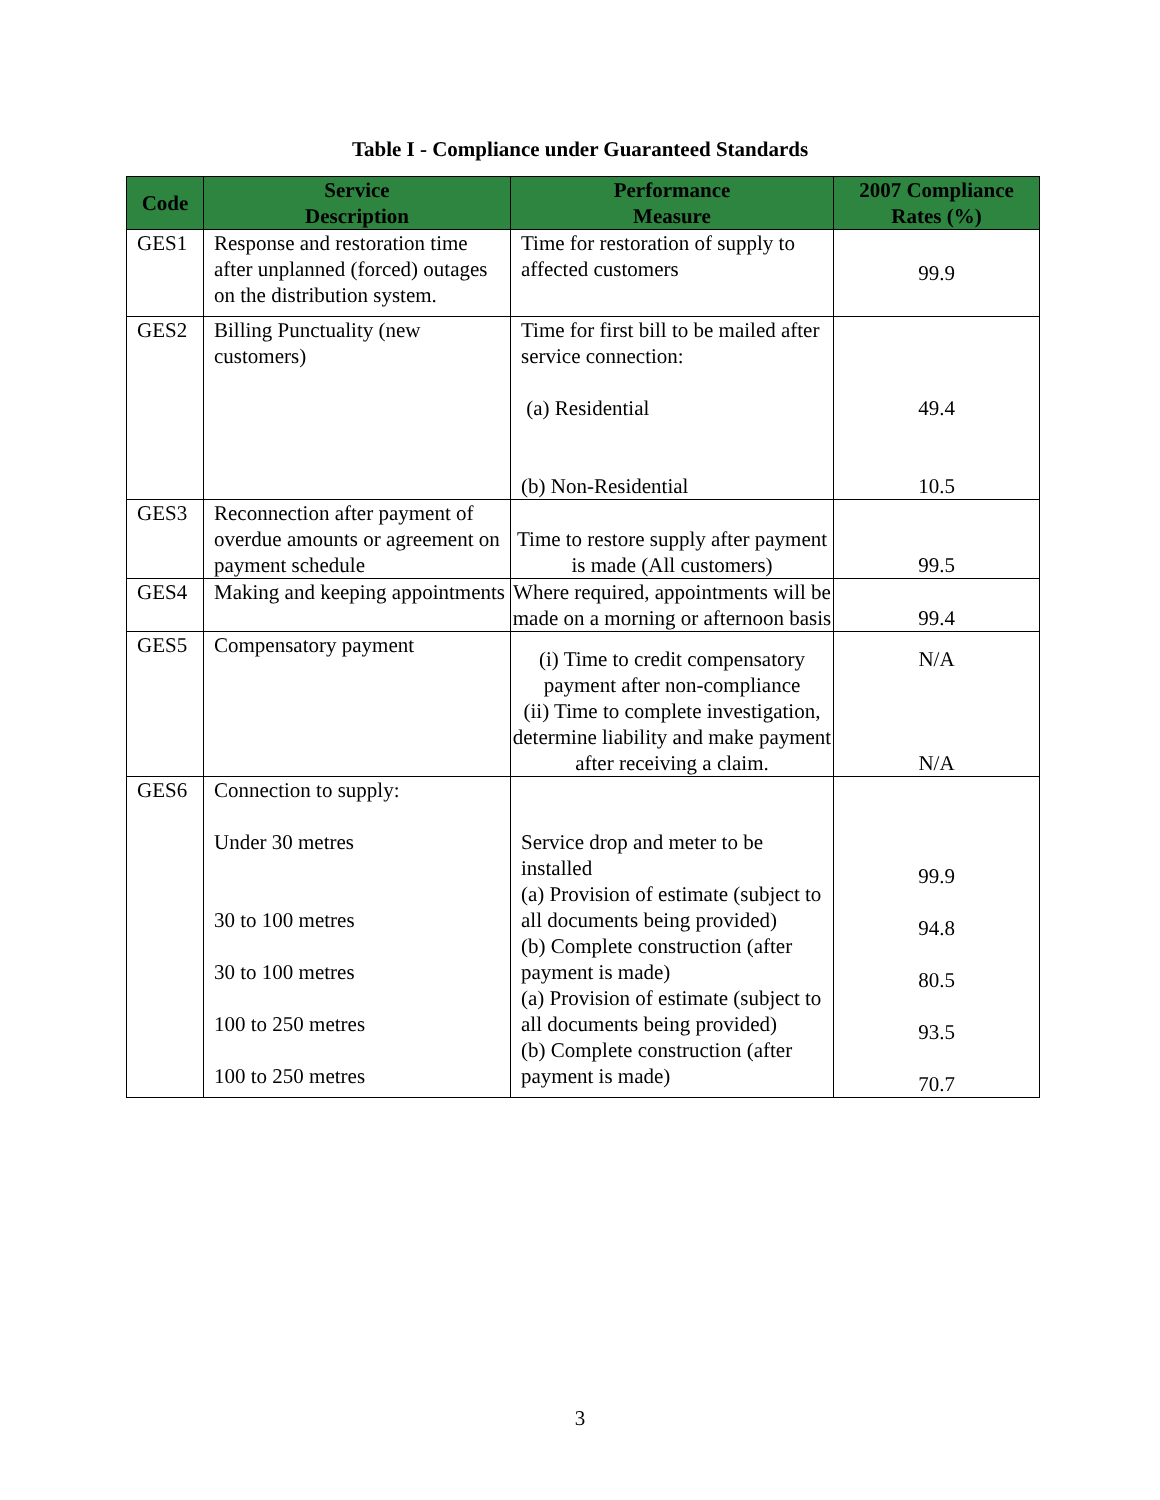Table I - Compliance under Guaranteed Standards
| Code | Service Description | Performance Measure | 2007 Compliance Rates (%) |
| --- | --- | --- | --- |
| GES1 | Response and restoration time after unplanned (forced) outages on the distribution system. | Time for restoration of supply to affected customers | 99.9 |
| GES2 | Billing Punctuality (new customers) | Time for first bill to be mailed after service connection: (a) Residential (b) Non-Residential | 49.4 10.5 |
| GES3 | Reconnection after payment of overdue amounts or agreement on payment schedule | Time to restore supply after payment is made (All customers) | 99.5 |
| GES4 | Making and keeping appointments | Where required, appointments will be made on a morning or afternoon basis | 99.4 |
| GES5 | Compensatory payment | (i) Time to credit compensatory payment after non-compliance (ii) Time to complete investigation, determine liability and make payment after receiving a claim. | N/A N/A |
| GES6 | Connection to supply: Under 30 metres 30 to 100 metres 30 to 100 metres 100 to 250 metres 100 to 250 metres | Service drop and meter to be installed (a) Provision of estimate (subject to all documents being provided) (b) Complete construction (after payment is made) (a) Provision of estimate (subject to all documents being provided) (b) Complete construction (after payment is made) | 99.9 94.8 80.5 93.5 70.7 |
3